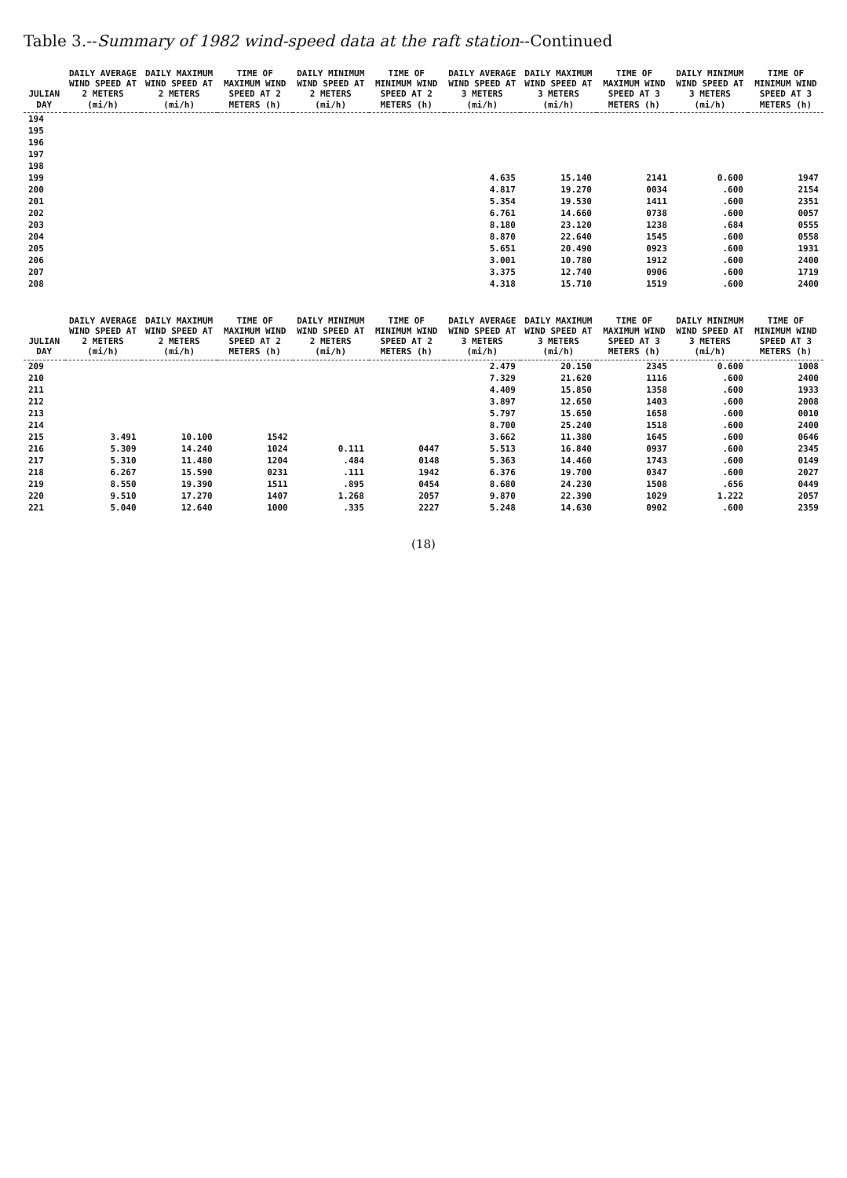Table 3.--Summary of 1982 wind-speed data at the raft station--Continued
| JULIAN DAY | DAILY AVERAGE WIND SPEED AT 2 METERS (mi/h) | DAILY MAXIMUM WIND SPEED AT 2 METERS (mi/h) | TIME OF MAXIMUM WIND SPEED AT 2 METERS (h) | DAILY MINIMUM WIND SPEED AT 2 METERS (mi/h) | TIME OF MINIMUM WIND SPEED AT 2 METERS (h) | DAILY AVERAGE WIND SPEED AT 3 METERS (mi/h) | DAILY MAXIMUM WIND SPEED AT 3 METERS (mi/h) | TIME OF MAXIMUM WIND SPEED AT 3 METERS (h) | DAILY MINIMUM WIND SPEED AT 3 METERS (mi/h) | TIME OF MINIMUM WIND SPEED AT 3 METERS (h) |
| --- | --- | --- | --- | --- | --- | --- | --- | --- | --- | --- |
| 194 | | | | | | | | | | |
| 195 | | | | | | | | | | |
| 196 | | | | | | | | | | |
| 197 | | | | | | | | | | |
| 198 | | | | | | | | | | |
| 199 | | | | | | 4.635 | 15.140 | 2141 | 0.600 | 1947 |
| 200 | | | | | | 4.817 | 19.270 | 0034 | .600 | 2154 |
| 201 | | | | | | 5.354 | 19.530 | 1411 | .600 | 2351 |
| 202 | | | | | | 6.761 | 14.660 | 0738 | .600 | 0057 |
| 203 | | | | | | 8.180 | 23.120 | 1238 | .684 | 0555 |
| 204 | | | | | | 8.870 | 22.640 | 1545 | .600 | 0558 |
| 205 | | | | | | 5.651 | 20.490 | 0923 | .600 | 1931 |
| 206 | | | | | | 3.001 | 10.780 | 1912 | .600 | 2400 |
| 207 | | | | | | 3.375 | 12.740 | 0906 | .600 | 1719 |
| 208 | | | | | | 4.318 | 15.710 | 1519 | .600 | 2400 |
| JULIAN DAY | DAILY AVERAGE WIND SPEED AT 2 METERS (mi/h) | DAILY MAXIMUM WIND SPEED AT 2 METERS (mi/h) | TIME OF MAXIMUM WIND SPEED AT 2 METERS (h) | DAILY MINIMUM WIND SPEED AT 2 METERS (mi/h) | TIME OF MINIMUM WIND SPEED AT 2 METERS (h) | DAILY AVERAGE WIND SPEED AT 3 METERS (mi/h) | DAILY MAXIMUM WIND SPEED AT 3 METERS (mi/h) | TIME OF MAXIMUM WIND SPEED AT 3 METERS (h) | DAILY MINIMUM WIND SPEED AT 3 METERS (mi/h) | TIME OF MINIMUM WIND SPEED AT 3 METERS (h) |
| --- | --- | --- | --- | --- | --- | --- | --- | --- | --- | --- |
| 209 | | | | | | 2.479 | 20.150 | 2345 | 0.600 | 1008 |
| 210 | | | | | | 7.329 | 21.620 | 1116 | .600 | 2400 |
| 211 | | | | | | 4.409 | 15.850 | 1358 | .600 | 1933 |
| 212 | | | | | | 3.897 | 12.650 | 1403 | .600 | 2008 |
| 213 | | | | | | 5.797 | 15.650 | 1658 | .600 | 0010 |
| 214 | | | | | | 8.700 | 25.240 | 1518 | .600 | 2400 |
| 215 | 3.491 | 10.100 | 1542 | | | 3.662 | 11.380 | 1645 | .600 | 0646 |
| 216 | 5.309 | 14.240 | 1024 | 0.111 | 0447 | 5.513 | 16.840 | 0937 | .600 | 2345 |
| 217 | 5.310 | 11.480 | 1204 | .484 | 0148 | 5.363 | 14.460 | 1743 | .600 | 0149 |
| 218 | 6.267 | 15.590 | 0231 | .111 | 1942 | 6.376 | 19.700 | 0347 | .600 | 2027 |
| 219 | 8.550 | 19.390 | 1511 | .895 | 0454 | 8.680 | 24.230 | 1508 | .656 | 0449 |
| 220 | 9.510 | 17.270 | 1407 | 1.268 | 2057 | 9.870 | 22.390 | 1029 | 1.222 | 2057 |
| 221 | 5.040 | 12.640 | 1000 | .335 | 2227 | 5.248 | 14.630 | 0902 | .600 | 2359 |
(18)